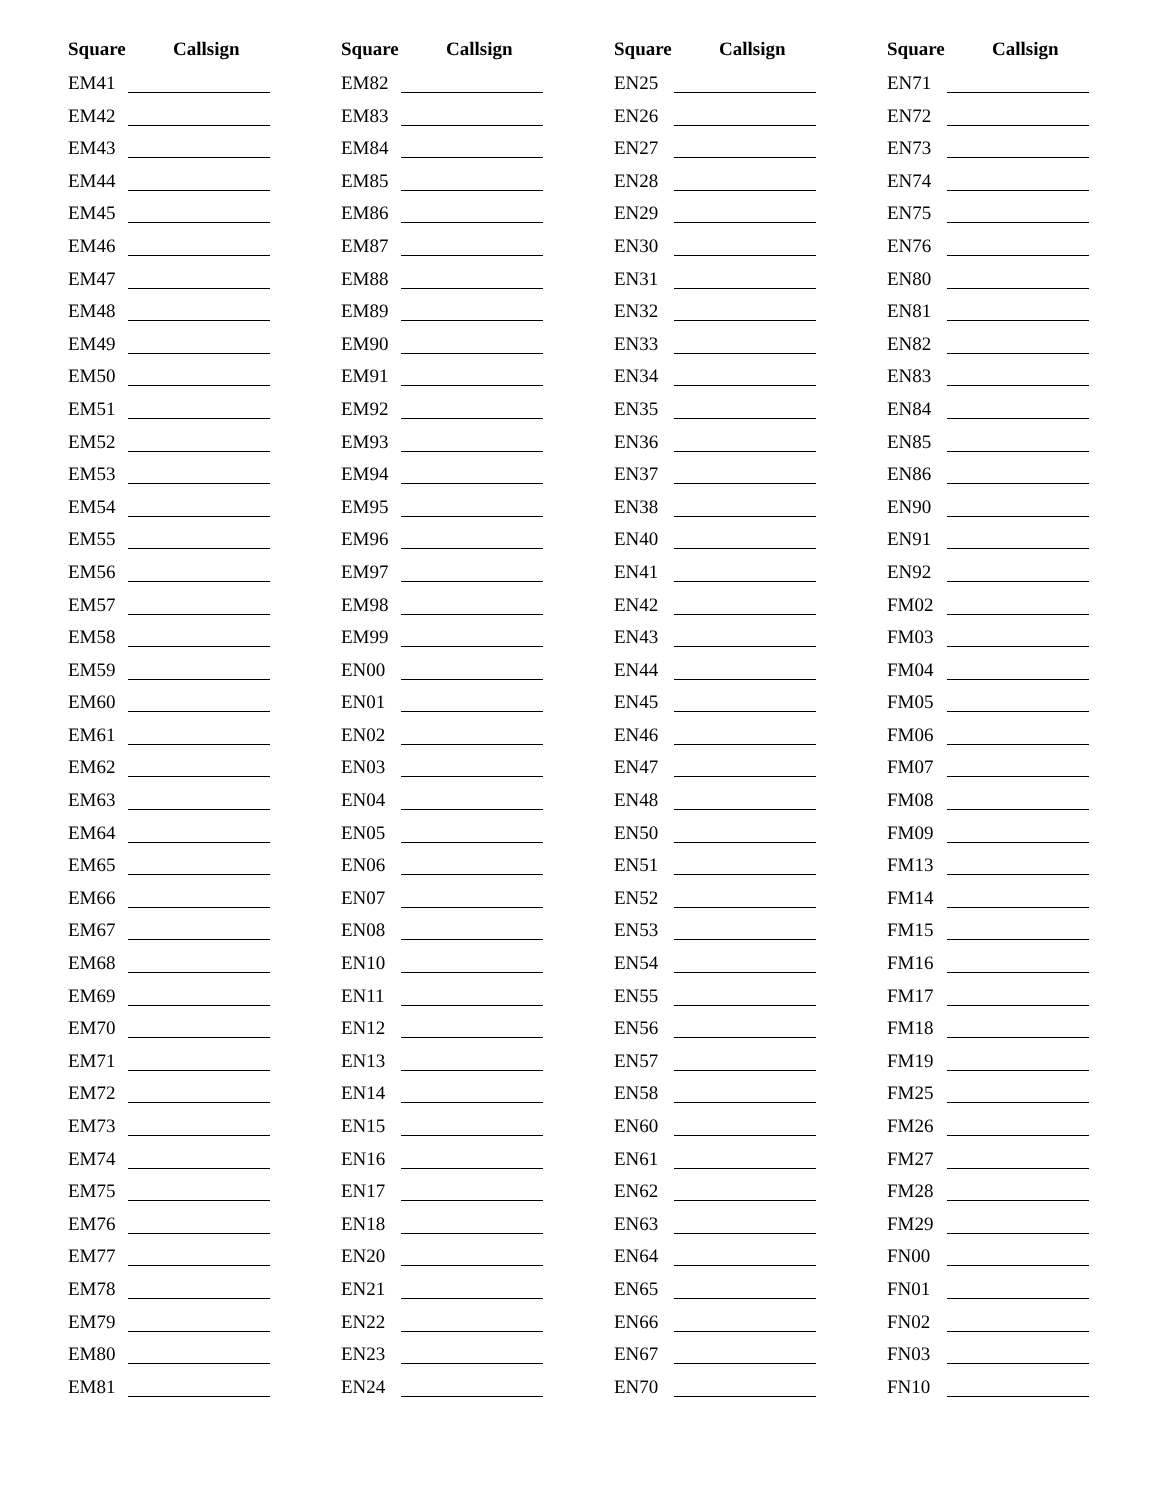Square Callsign
EM41
EM42
EM43
EM44
EM45
EM46
EM47
EM48
EM49
EM50
EM51
EM52
EM53
EM54
EM55
EM56
EM57
EM58
EM59
EM60
EM61
EM62
EM63
EM64
EM65
EM66
EM67
EM68
EM69
EM70
EM71
EM72
EM73
EM74
EM75
EM76
EM77
EM78
EM79
EM80
EM81
Square Callsign
EM82
EM83
EM84
EM85
EM86
EM87
EM88
EM89
EM90
EM91
EM92
EM93
EM94
EM95
EM96
EM97
EM98
EM99
EN00
EN01
EN02
EN03
EN04
EN05
EN06
EN07
EN08
EN10
EN11
EN12
EN13
EN14
EN15
EN16
EN17
EN18
EN20
EN21
EN22
EN23
EN24
Square Callsign
EN25
EN26
EN27
EN28
EN29
EN30
EN31
EN32
EN33
EN34
EN35
EN36
EN37
EN38
EN40
EN41
EN42
EN43
EN44
EN45
EN46
EN47
EN48
EN50
EN51
EN52
EN53
EN54
EN55
EN56
EN57
EN58
EN60
EN61
EN62
EN63
EN64
EN65
EN66
EN67
EN70
Square Callsign
EN71
EN72
EN73
EN74
EN75
EN76
EN80
EN81
EN82
EN83
EN84
EN85
EN86
EN90
EN91
EN92
FM02
FM03
FM04
FM05
FM06
FM07
FM08
FM09
FM13
FM14
FM15
FM16
FM17
FM18
FM19
FM25
FM26
FM27
FM28
FM29
FN00
FN01
FN02
FN03
FN10